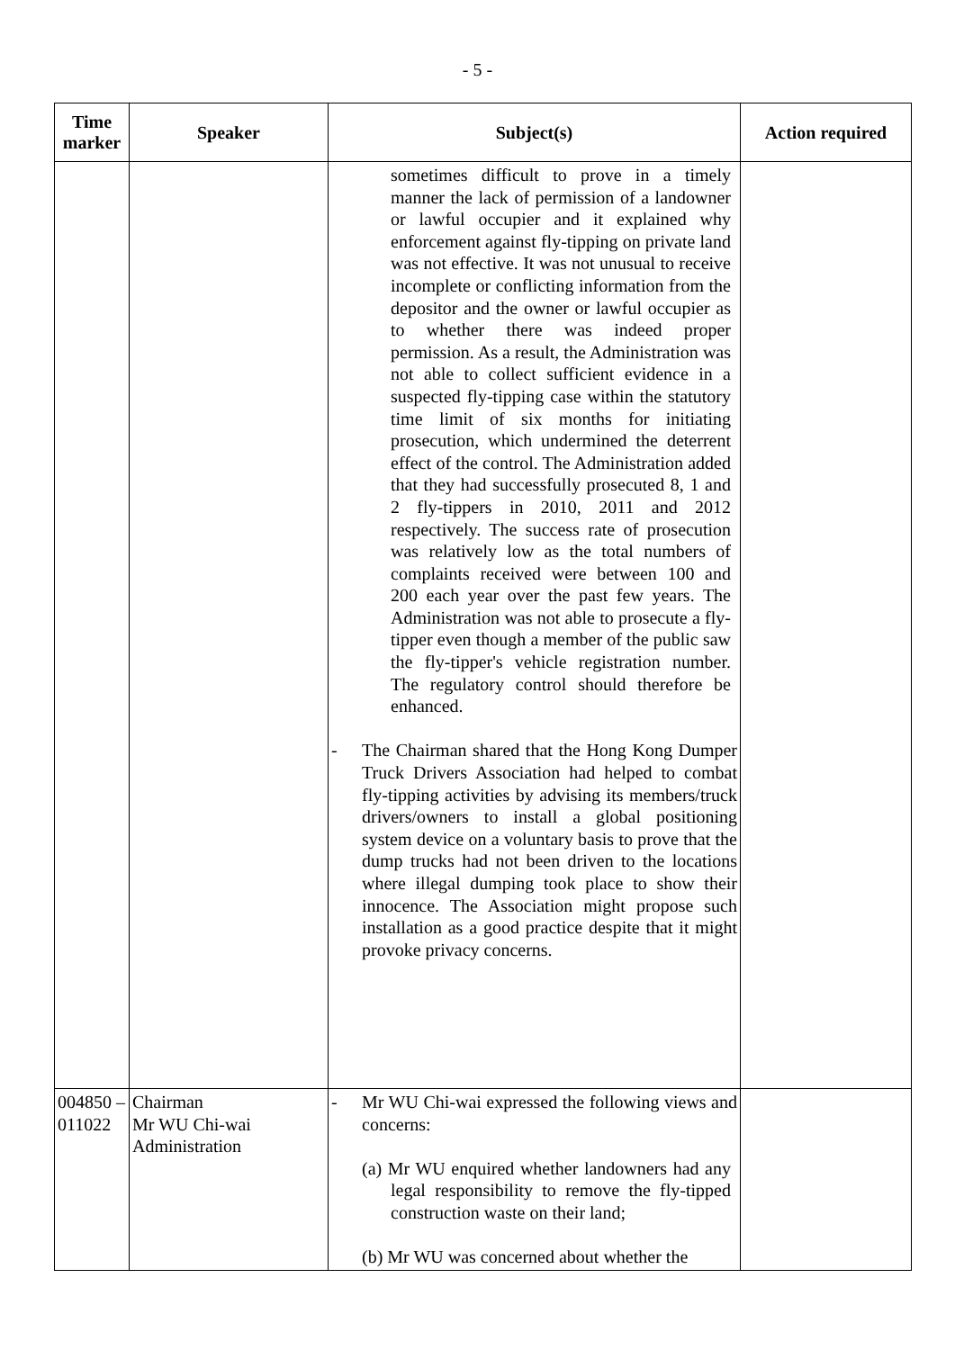- 5 -
| Time marker | Speaker | Subject(s) | Action required |
| --- | --- | --- | --- |
| | | sometimes difficult to prove in a timely manner the lack of permission of a landowner or lawful occupier and it explained why enforcement against fly-tipping on private land was not effective. It was not unusual to receive incomplete or conflicting information from the depositor and the owner or lawful occupier as to whether there was indeed proper permission. As a result, the Administration was not able to collect sufficient evidence in a suspected fly-tipping case within the statutory time limit of six months for initiating prosecution, which undermined the deterrent effect of the control. The Administration added that they had successfully prosecuted 8, 1 and 2 fly-tippers in 2010, 2011 and 2012 respectively. The success rate of prosecution was relatively low as the total numbers of complaints received were between 100 and 200 each year over the past few years. The Administration was not able to prosecute a fly-tipper even though a member of the public saw the fly-tipper's vehicle registration number. The regulatory control should therefore be enhanced. - The Chairman shared that the Hong Kong Dumper Truck Drivers Association had helped to combat fly-tipping activities by advising its members/truck drivers/owners to install a global positioning system device on a voluntary basis to prove that the dump trucks had not been driven to the locations where illegal dumping took place to show their innocence. The Association might propose such installation as a good practice despite that it might provoke privacy concerns. | |
| 004850 – 011022 | Chairman Mr WU Chi-wai Administration | - Mr WU Chi-wai expressed the following views and concerns: (a) Mr WU enquired whether landowners had any legal responsibility to remove the fly-tipped construction waste on their land; (b) Mr WU was concerned about whether the | |